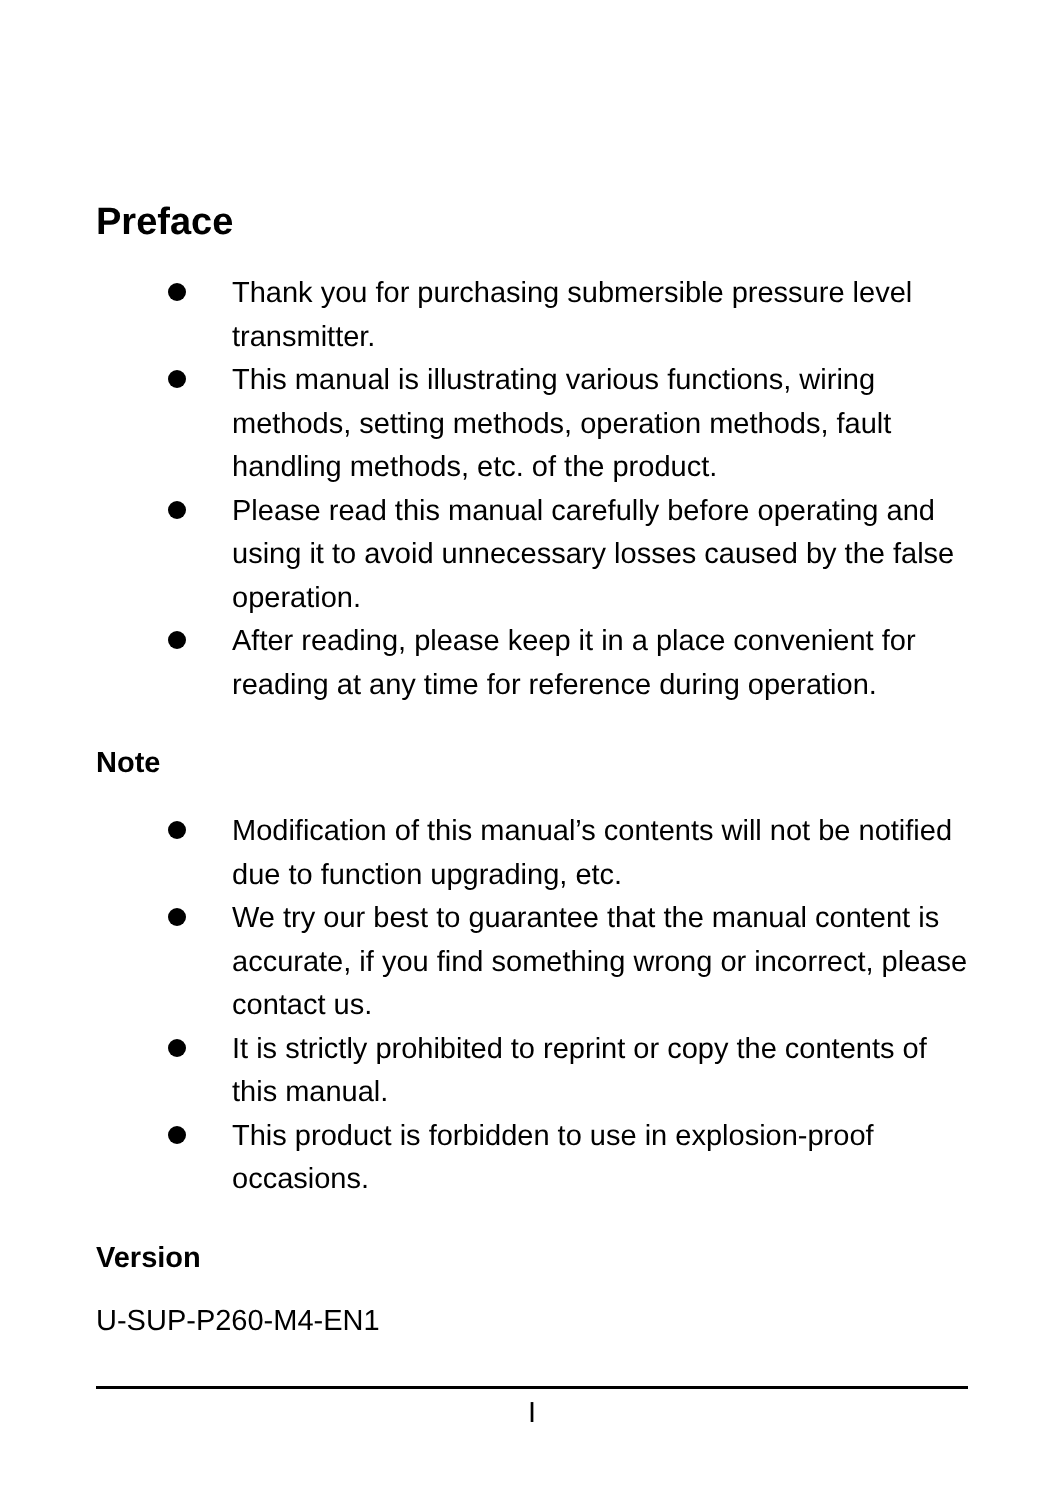Preface
Thank you for purchasing submersible pressure level transmitter.
This manual is illustrating various functions, wiring methods, setting methods, operation methods, fault handling methods, etc. of the product.
Please read this manual carefully before operating and using it to avoid unnecessary losses caused by the false operation.
After reading, please keep it in a place convenient for reading at any time for reference during operation.
Note
Modification of this manual’s contents will not be notified due to function upgrading, etc.
We try our best to guarantee that the manual content is accurate, if you find something wrong or incorrect, please contact us.
It is strictly prohibited to reprint or copy the contents of this manual.
This product is forbidden to use in explosion-proof occasions.
Version
U-SUP-P260-M4-EN1
I